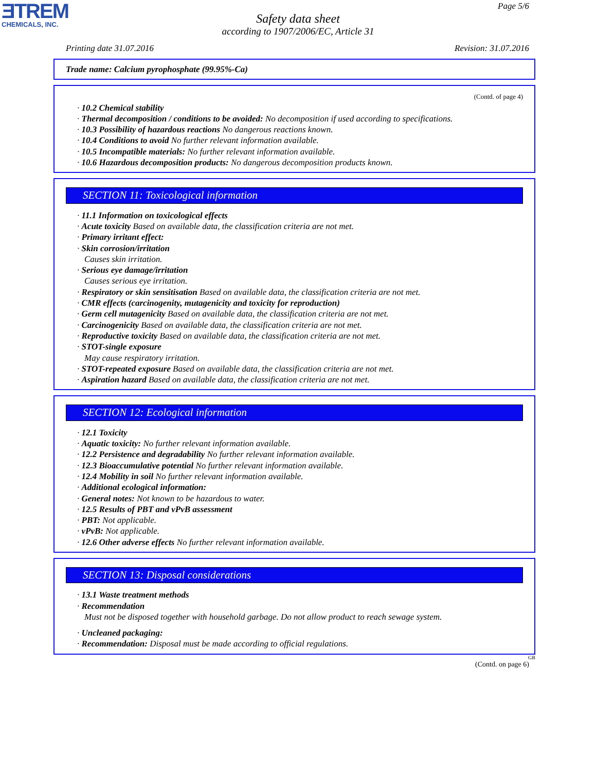ƎTREM
CHEMICALS, INC.
Page 5/6
Safety data sheet
according to 1907/2006/EC, Article 31
Printing date 31.07.2016 Revision: 31.07.2016
Trade name: Calcium pyrophosphate (99.95%-Ca)
(Contd. of page 4)
· 10.2 Chemical stability
· Thermal decomposition / conditions to be avoided: No decomposition if used according to specifications.
· 10.3 Possibility of hazardous reactions No dangerous reactions known.
· 10.4 Conditions to avoid No further relevant information available.
· 10.5 Incompatible materials: No further relevant information available.
· 10.6 Hazardous decomposition products: No dangerous decomposition products known.
SECTION 11: Toxicological information
· 11.1 Information on toxicological effects
· Acute toxicity Based on available data, the classification criteria are not met.
· Primary irritant effect:
· Skin corrosion/irritation
Causes skin irritation.
· Serious eye damage/irritation
Causes serious eye irritation.
· Respiratory or skin sensitisation Based on available data, the classification criteria are not met.
· CMR effects (carcinogenity, mutagenicity and toxicity for reproduction)
· Germ cell mutagenicity Based on available data, the classification criteria are not met.
· Carcinogenicity Based on available data, the classification criteria are not met.
· Reproductive toxicity Based on available data, the classification criteria are not met.
· STOT-single exposure
May cause respiratory irritation.
· STOT-repeated exposure Based on available data, the classification criteria are not met.
· Aspiration hazard Based on available data, the classification criteria are not met.
SECTION 12: Ecological information
· 12.1 Toxicity
· Aquatic toxicity: No further relevant information available.
· 12.2 Persistence and degradability No further relevant information available.
· 12.3 Bioaccumulative potential No further relevant information available.
· 12.4 Mobility in soil No further relevant information available.
· Additional ecological information:
· General notes: Not known to be hazardous to water.
· 12.5 Results of PBT and vPvB assessment
· PBT: Not applicable.
· vPvB: Not applicable.
· 12.6 Other adverse effects No further relevant information available.
SECTION 13: Disposal considerations
· 13.1 Waste treatment methods
· Recommendation
Must not be disposed together with household garbage. Do not allow product to reach sewage system.
· Uncleaned packaging:
· Recommendation: Disposal must be made according to official regulations.
GB
(Contd. on page 6)